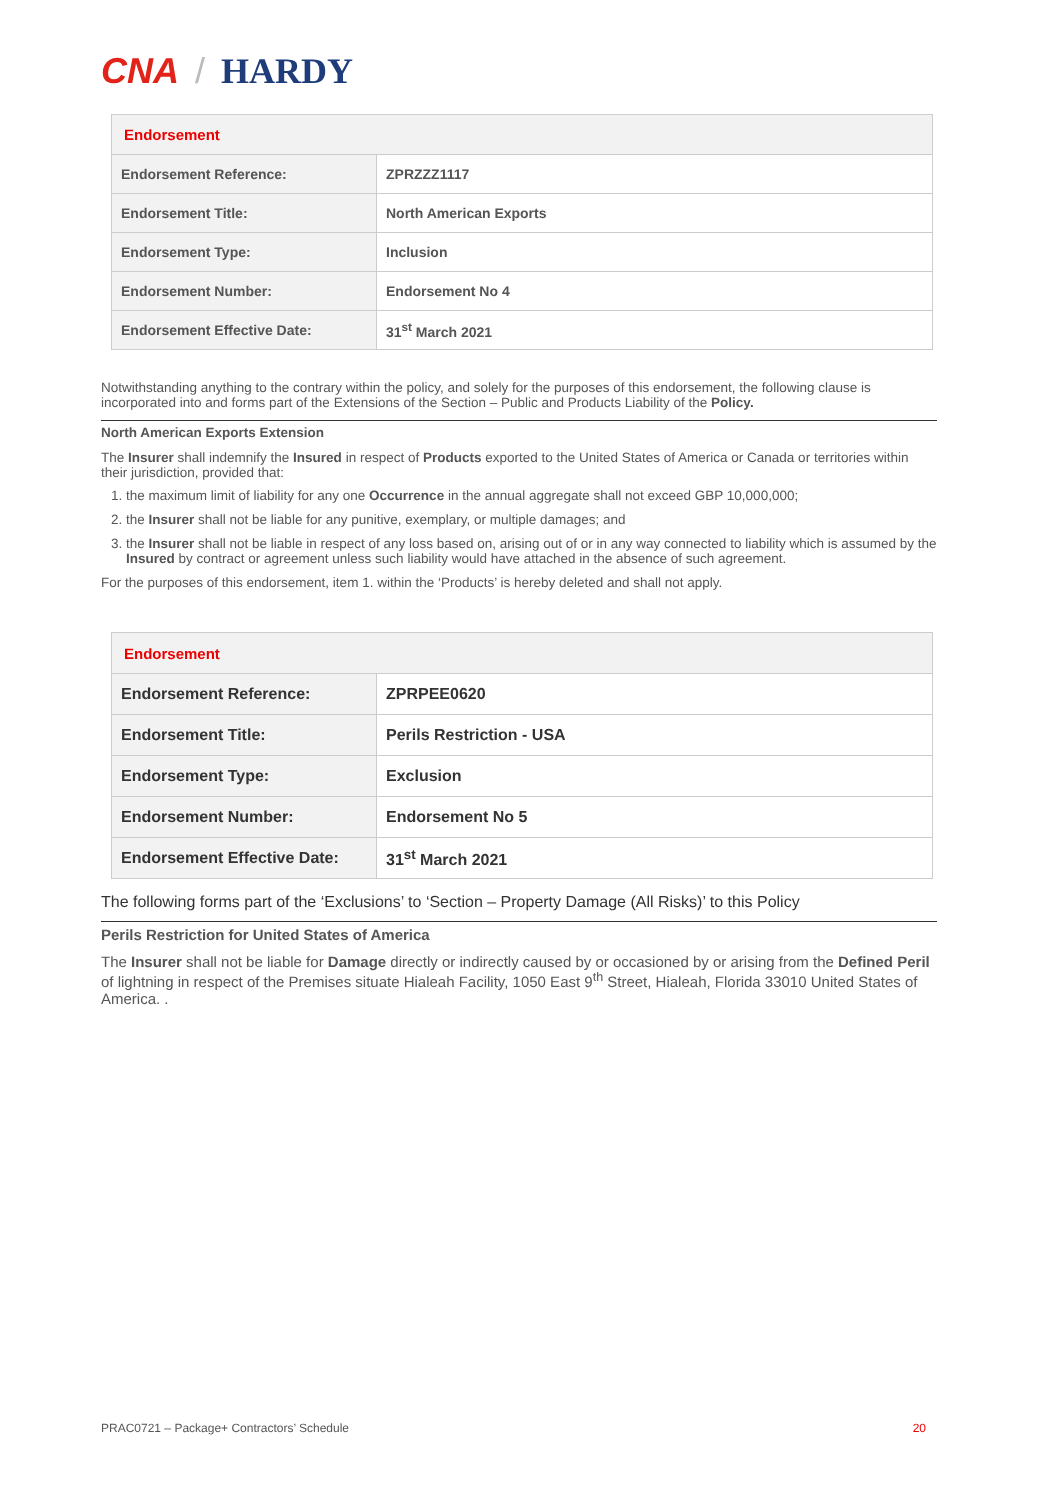CNA / HARDY
| Endorsement | |
| --- | --- |
| Endorsement Reference: | ZPRZZZ1117 |
| Endorsement Title: | North American Exports |
| Endorsement Type: | Inclusion |
| Endorsement Number: | Endorsement No 4 |
| Endorsement Effective Date: | 31<sup>st</sup> March 2021 |
Notwithstanding anything to the contrary within the policy, and solely for the purposes of this endorsement, the following clause is incorporated into and forms part of the Extensions of the Section – Public and Products Liability of the Policy.
North American Exports Extension
The Insurer shall indemnify the Insured in respect of Products exported to the United States of America or Canada or territories within their jurisdiction, provided that:
1. the maximum limit of liability for any one Occurrence in the annual aggregate shall not exceed GBP 10,000,000;
2. the Insurer shall not be liable for any punitive, exemplary, or multiple damages; and
3. the Insurer shall not be liable in respect of any loss based on, arising out of or in any way connected to liability which is assumed by the Insured by contract or agreement unless such liability would have attached in the absence of such agreement.
For the purposes of this endorsement, item 1. within the ‘Products’ is hereby deleted and shall not apply.
| Endorsement | |
| --- | --- |
| Endorsement Reference: | ZPRPEE0620 |
| Endorsement Title: | Perils Restriction - USA |
| Endorsement Type: | Exclusion |
| Endorsement Number: | Endorsement No 5 |
| Endorsement Effective Date: | 31<sup>st</sup> March 2021 |
The following forms part of the ‘Exclusions’ to ‘Section – Property Damage (All Risks)’ to this Policy
Perils Restriction for United States of America
The Insurer shall not be liable for Damage directly or indirectly caused by or occasioned by or arising from the Defined Peril of lightning in respect of the Premises situate Hialeah Facility, 1050 East 9<sup>th</sup> Street, Hialeah, Florida 33010 United States of America. .
PRAC0721 – Package+ Contractors’ Schedule 20